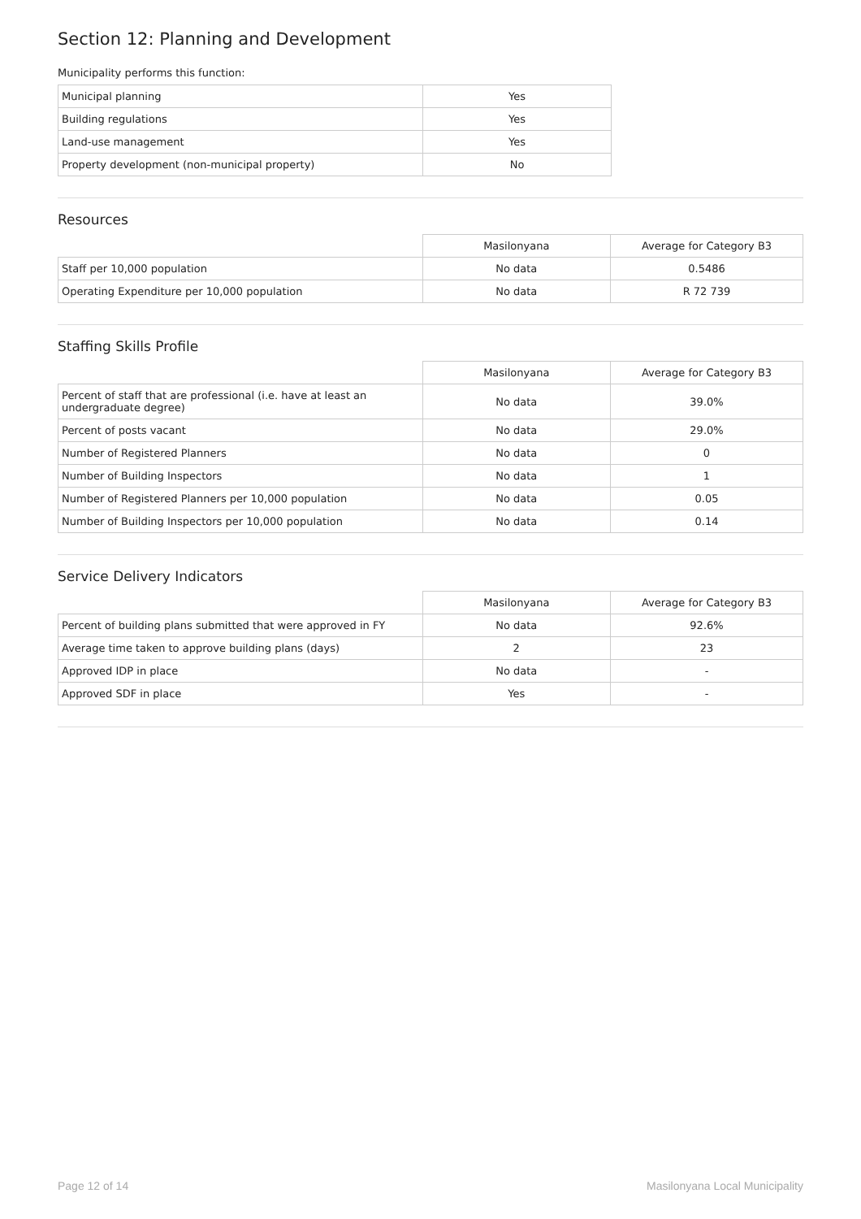Section 12: Planning and Development
Municipality performs this function:
| Municipal planning | Yes |
| Building regulations | Yes |
| Land-use management | Yes |
| Property development (non-municipal property) | No |
Resources
| | Masilonyana | Average for Category B3 |
| --- | --- | --- |
| Staff per 10,000 population | No data | 0.5486 |
| Operating Expenditure per 10,000 population | No data | R 72 739 |
Staffing Skills Profile
| | Masilonyana | Average for Category B3 |
| --- | --- | --- |
| Percent of staff that are professional (i.e. have at least an undergraduate degree) | No data | 39.0% |
| Percent of posts vacant | No data | 29.0% |
| Number of Registered Planners | No data | 0 |
| Number of Building Inspectors | No data | 1 |
| Number of Registered Planners per 10,000 population | No data | 0.05 |
| Number of Building Inspectors per 10,000 population | No data | 0.14 |
Service Delivery Indicators
| | Masilonyana | Average for Category B3 |
| --- | --- | --- |
| Percent of building plans submitted that were approved in FY | No data | 92.6% |
| Average time taken to approve building plans (days) | 2 | 23 |
| Approved IDP in place | No data | - |
| Approved SDF in place | Yes | - |
Page 12 of 14 Masilonyana Local Municipality